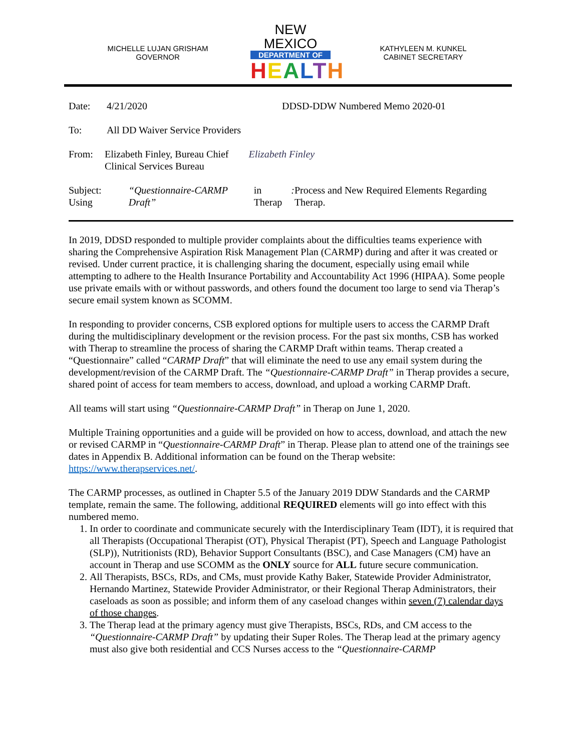MICHELLE LUJAN GRISHAM
GOVERNOR
NEW MEXICO
DEPARTMENT OF
HEALTH
KATHYLEEN M. KUNKEL
CABINET SECRETARY
Date: 4/21/2020 DDSD-DDW Numbered Memo 2020-01
To: All DD Waiver Service Providers
From: Elizabeth Finley, Bureau Chief
Clinical Services Bureau Elizabeth Finley
Subject: Using “Questionnaire-CARMP Draft” in Therap: Process and New Required Elements Regarding Therap.
In 2019, DDSD responded to multiple provider complaints about the difficulties teams experience with sharing the Comprehensive Aspiration Risk Management Plan (CARMP) during and after it was created or revised. Under current practice, it is challenging sharing the document, especially using email while attempting to adhere to the Health Insurance Portability and Accountability Act 1996 (HIPAA). Some people use private emails with or without passwords, and others found the document too large to send via Therap’s secure email system known as SCOMM.
In responding to provider concerns, CSB explored options for multiple users to access the CARMP Draft during the multidisciplinary development or the revision process. For the past six months, CSB has worked with Therap to streamline the process of sharing the CARMP Draft within teams. Therap created a “Questionnaire” called “CARMP Draft” that will eliminate the need to use any email system during the development/revision of the CARMP Draft. The “Questionnaire-CARMP Draft” in Therap provides a secure, shared point of access for team members to access, download, and upload a working CARMP Draft.
All teams will start using “Questionnaire-CARMP Draft” in Therap on June 1, 2020.
Multiple Training opportunities and a guide will be provided on how to access, download, and attach the new or revised CARMP in “Questionnaire-CARMP Draft” in Therap. Please plan to attend one of the trainings see dates in Appendix B. Additional information can be found on the Therap website: https://www.therapservices.net/.
The CARMP processes, as outlined in Chapter 5.5 of the January 2019 DDW Standards and the CARMP template, remain the same. The following, additional REQUIRED elements will go into effect with this numbered memo.
1. In order to coordinate and communicate securely with the Interdisciplinary Team (IDT), it is required that all Therapists (Occupational Therapist (OT), Physical Therapist (PT), Speech and Language Pathologist (SLP)), Nutritionists (RD), Behavior Support Consultants (BSC), and Case Managers (CM) have an account in Therap and use SCOMM as the ONLY source for ALL future secure communication.
2. All Therapists, BSCs, RDs, and CMs, must provide Kathy Baker, Statewide Provider Administrator, Hernando Martinez, Statewide Provider Administrator, or their Regional Therap Administrators, their caseloads as soon as possible; and inform them of any caseload changes within seven (7) calendar days of those changes.
3. The Therap lead at the primary agency must give Therapists, BSCs, RDs, and CM access to the “Questionnaire-CARMP Draft” by updating their Super Roles. The Therap lead at the primary agency must also give both residential and CCS Nurses access to the “Questionnaire-CARMP